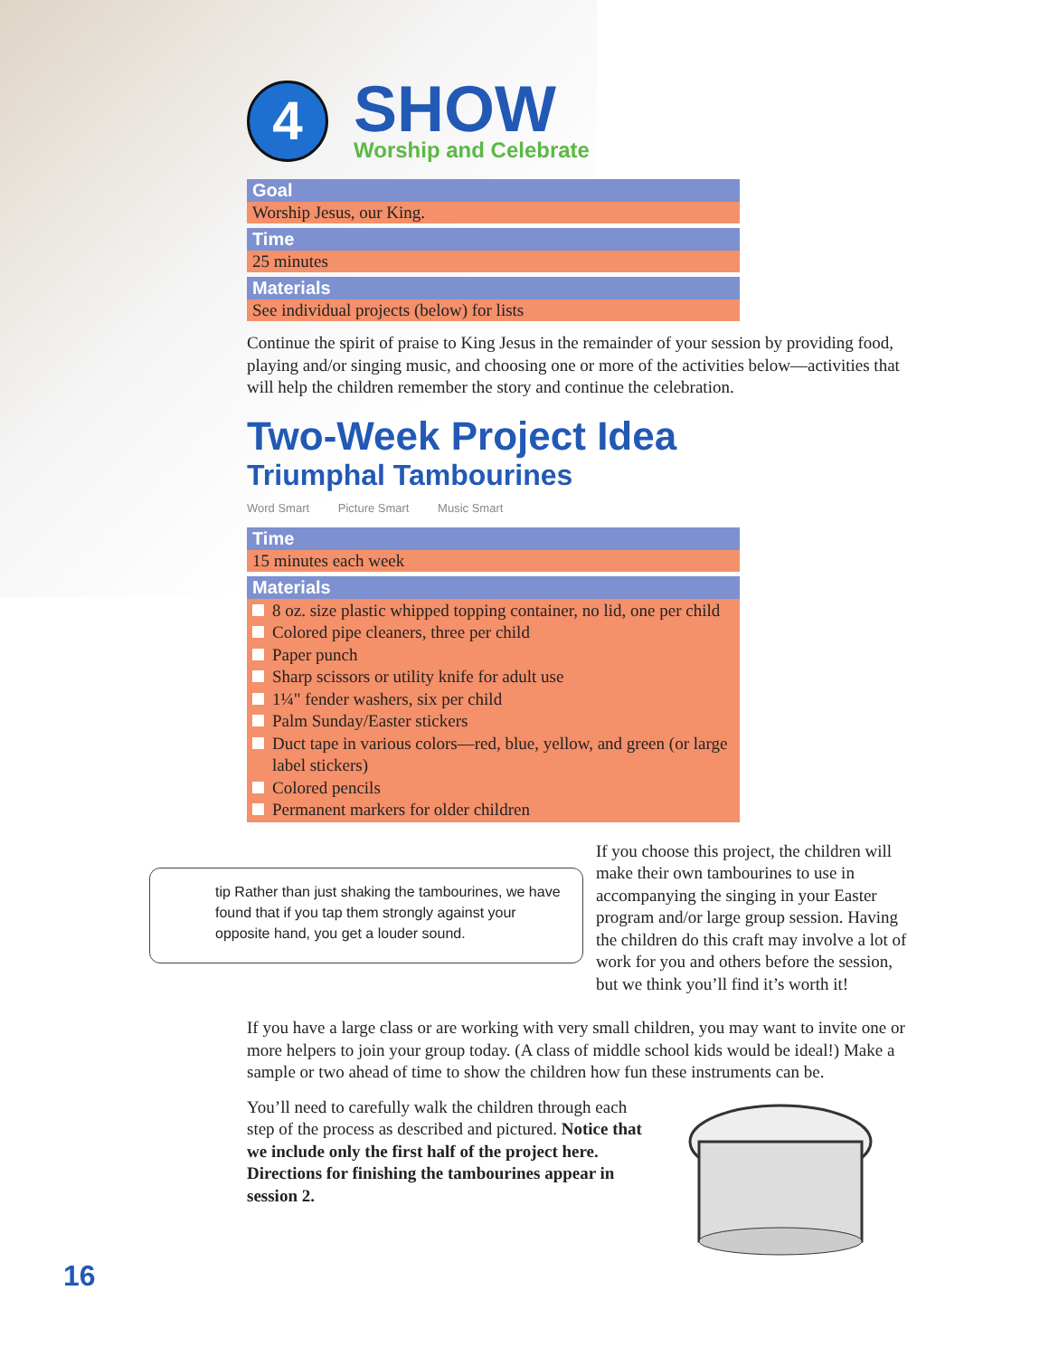4
SHOW
Worship and Celebrate
Goal
Worship Jesus, our King.
Time
25 minutes
Materials
See individual projects (below) for lists
Continue the spirit of praise to King Jesus in the remainder of your session by providing food, playing and/or singing music, and choosing one or more of the activities below—activities that will help the children remember the story and continue the celebration.
Two-Week Project Idea
Triumphal Tambourines
Word Smart Picture Smart Music Smart
Time
15 minutes each week
Materials
8 oz. size plastic whipped topping container, no lid, one per child
Colored pipe cleaners, three per child
Paper punch
Sharp scissors or utility knife for adult use
1¼" fender washers, six per child
Palm Sunday/Easter stickers
Duct tape in various colors—red, blue, yellow, and green (or large label stickers)
Colored pencils
Permanent markers for older children
tip Rather than just shaking the tambourines, we have found that if you tap them strongly against your opposite hand, you get a louder sound.
If you choose this project, the children will make their own tambourines to use in accompanying the singing in your Easter program and/or large group session. Having the children do this craft may involve a lot of work for you and others before the session, but we think you’ll find it’s worth it!
If you have a large class or are working with very small children, you may want to invite one or more helpers to join your group today. (A class of middle school kids would be ideal!) Make a sample or two ahead of time to show the children how fun these instruments can be.
You’ll need to carefully walk the children through each step of the process as described and pictured. Notice that we include only the first half of the project here. Directions for finishing the tambourines appear in session 2.
16